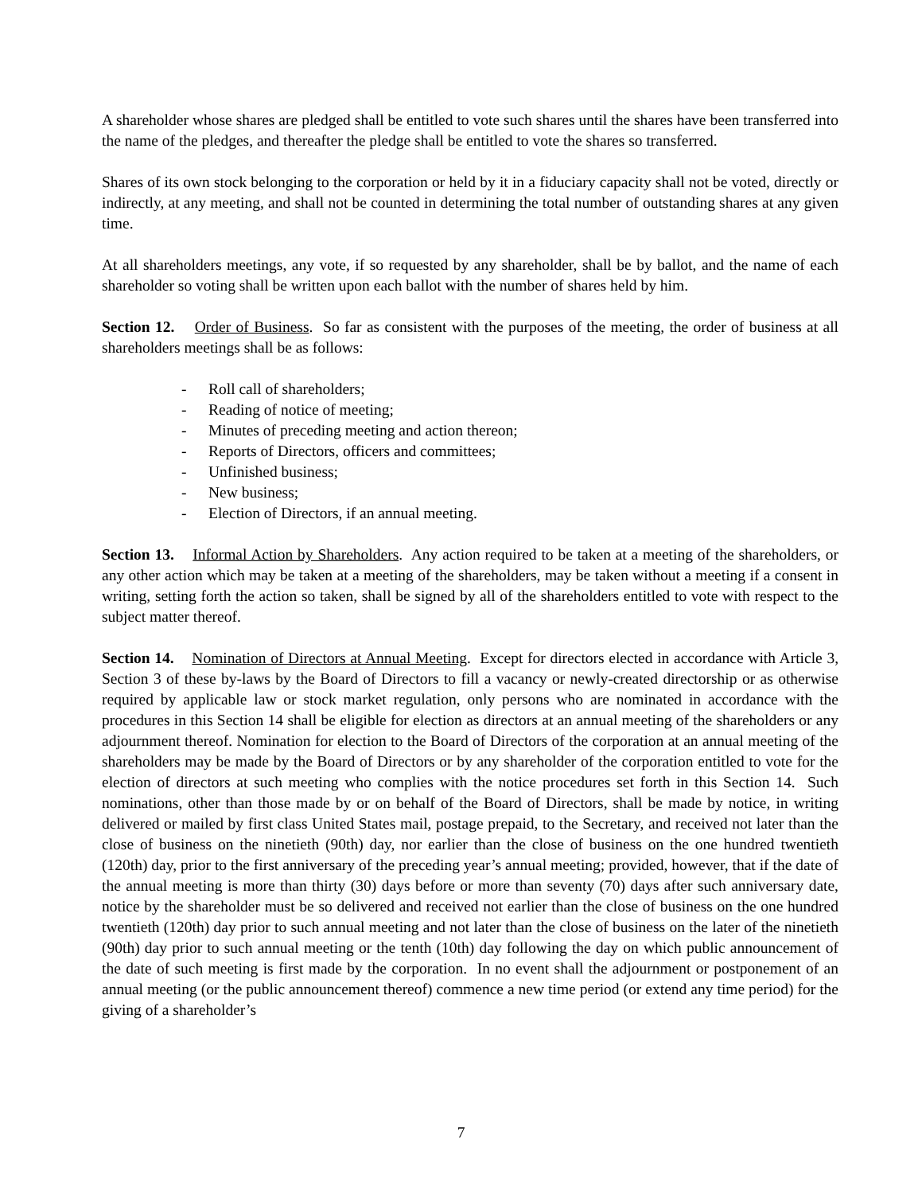A shareholder whose shares are pledged shall be entitled to vote such shares until the shares have been transferred into the name of the pledges, and thereafter the pledge shall be entitled to vote the shares so transferred.
Shares of its own stock belonging to the corporation or held by it in a fiduciary capacity shall not be voted, directly or indirectly, at any meeting, and shall not be counted in determining the total number of outstanding shares at any given time.
At all shareholders meetings, any vote, if so requested by any shareholder, shall be by ballot, and the name of each shareholder so voting shall be written upon each ballot with the number of shares held by him.
Section 12. Order of Business. So far as consistent with the purposes of the meeting, the order of business at all shareholders meetings shall be as follows:
- Roll call of shareholders;
- Reading of notice of meeting;
- Minutes of preceding meeting and action thereon;
- Reports of Directors, officers and committees;
- Unfinished business;
- New business;
- Election of Directors, if an annual meeting.
Section 13. Informal Action by Shareholders. Any action required to be taken at a meeting of the shareholders, or any other action which may be taken at a meeting of the shareholders, may be taken without a meeting if a consent in writing, setting forth the action so taken, shall be signed by all of the shareholders entitled to vote with respect to the subject matter thereof.
Section 14. Nomination of Directors at Annual Meeting. Except for directors elected in accordance with Article 3, Section 3 of these by-laws by the Board of Directors to fill a vacancy or newly-created directorship or as otherwise required by applicable law or stock market regulation, only persons who are nominated in accordance with the procedures in this Section 14 shall be eligible for election as directors at an annual meeting of the shareholders or any adjournment thereof. Nomination for election to the Board of Directors of the corporation at an annual meeting of the shareholders may be made by the Board of Directors or by any shareholder of the corporation entitled to vote for the election of directors at such meeting who complies with the notice procedures set forth in this Section 14. Such nominations, other than those made by or on behalf of the Board of Directors, shall be made by notice, in writing delivered or mailed by first class United States mail, postage prepaid, to the Secretary, and received not later than the close of business on the ninetieth (90th) day, nor earlier than the close of business on the one hundred twentieth (120th) day, prior to the first anniversary of the preceding year’s annual meeting; provided, however, that if the date of the annual meeting is more than thirty (30) days before or more than seventy (70) days after such anniversary date, notice by the shareholder must be so delivered and received not earlier than the close of business on the one hundred twentieth (120th) day prior to such annual meeting and not later than the close of business on the later of the ninetieth (90th) day prior to such annual meeting or the tenth (10th) day following the day on which public announcement of the date of such meeting is first made by the corporation. In no event shall the adjournment or postponement of an annual meeting (or the public announcement thereof) commence a new time period (or extend any time period) for the giving of a shareholder’s
7